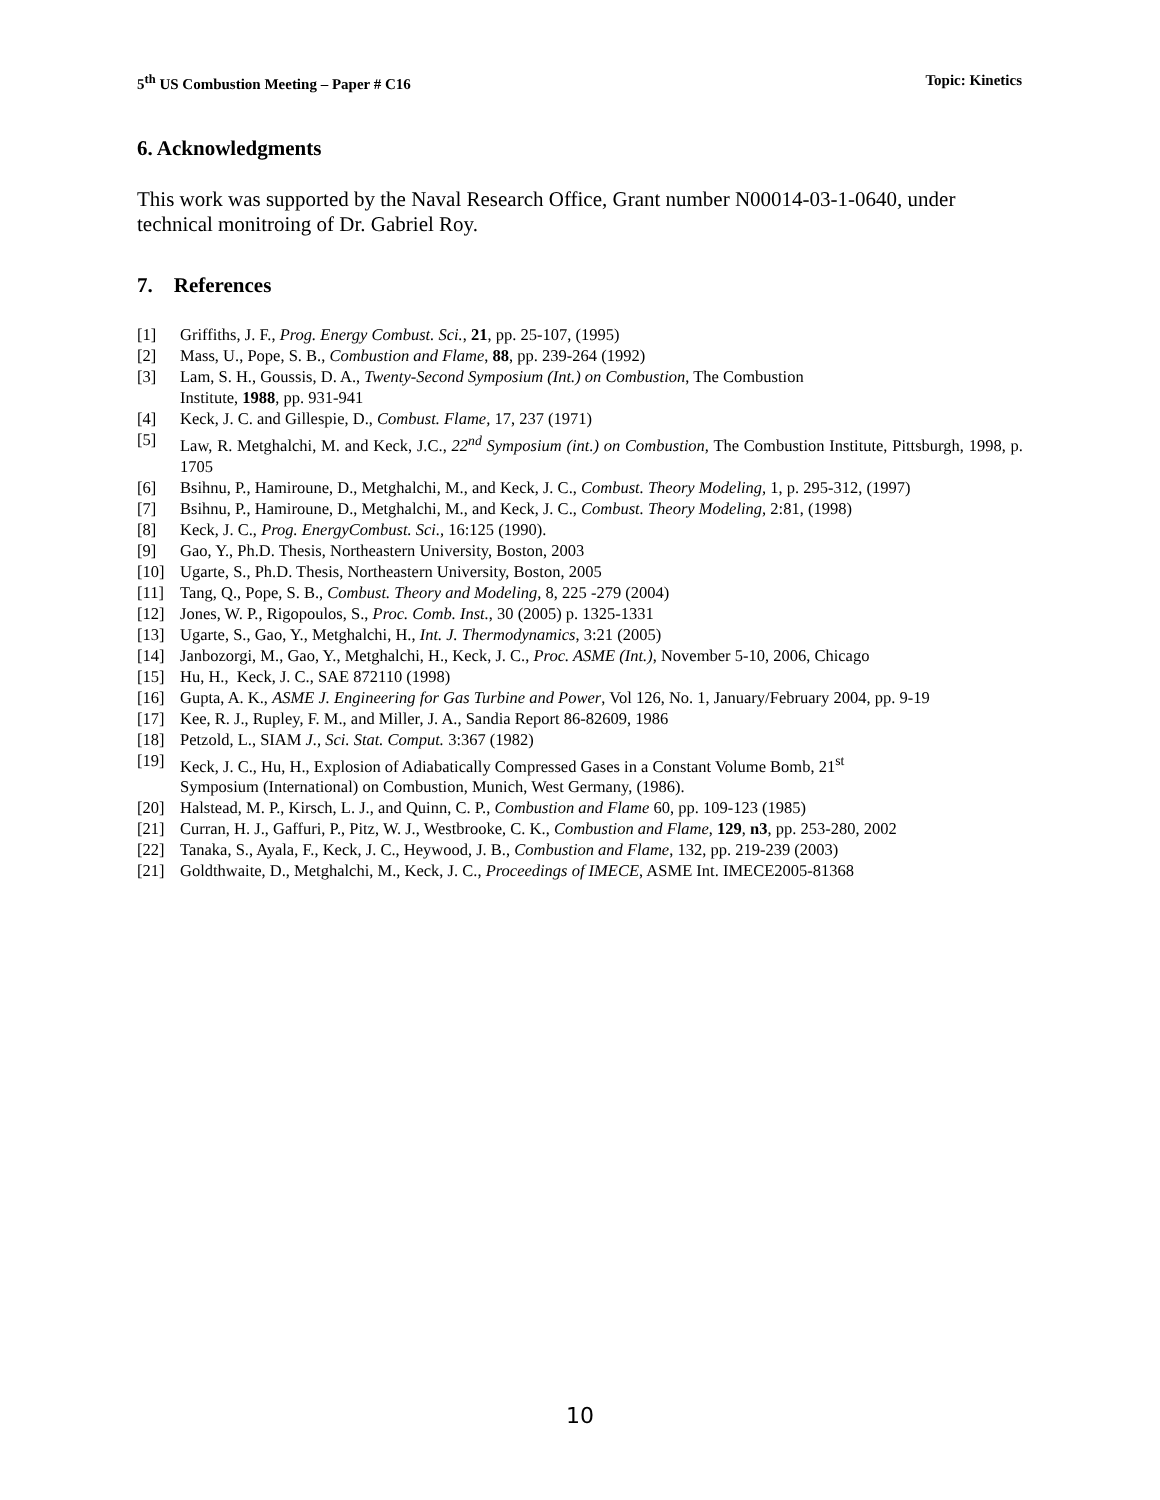5<sup>th</sup> US Combustion Meeting – Paper # C16 Topic: Kinetics
6. Acknowledgments
This work was supported by the Naval Research Office, Grant number N00014-03-1-0640, under technical monitroing of Dr. Gabriel Roy.
7. References
[1] Griffiths, J. F., Prog. Energy Combust. Sci., 21, pp. 25-107, (1995)
[2] Mass, U., Pope, S. B., Combustion and Flame, 88, pp. 239-264 (1992)
[3] Lam, S. H., Goussis, D. A., Twenty-Second Symposium (Int.) on Combustion, The Combustion
Institute, 1988, pp. 931-941
[4] Keck, J. C. and Gillespie, D., Combust. Flame, 17, 237 (1971)
[5] Law, R. Metghalchi, M. and Keck, J.C., 22<sup>nd</sup> Symposium (int.) on Combustion, The Combustion Institute, Pittsburgh, 1998, p. 1705
[6] Bsihnu, P., Hamiroune, D., Metghalchi, M., and Keck, J. C., Combust. Theory Modeling, 1, p. 295-312, (1997)
[7] Bsihnu, P., Hamiroune, D., Metghalchi, M., and Keck, J. C., Combust. Theory Modeling, 2:81, (1998)
[8] Keck, J. C., Prog. EnergyCombust. Sci., 16:125 (1990).
[9] Gao, Y., Ph.D. Thesis, Northeastern University, Boston, 2003
[10] Ugarte, S., Ph.D. Thesis, Northeastern University, Boston, 2005
[11] Tang, Q., Pope, S. B., Combust. Theory and Modeling, 8, 225 -279 (2004)
[12] Jones, W. P., Rigopoulos, S., Proc. Comb. Inst., 30 (2005) p. 1325-1331
[13] Ugarte, S., Gao, Y., Metghalchi, H., Int. J. Thermodynamics, 3:21 (2005)
[14] Janbozorgi, M., Gao, Y., Metghalchi, H., Keck, J. C., Proc. ASME (Int.), November 5-10, 2006, Chicago
[15] Hu, H., Keck, J. C., SAE 872110 (1998)
[16] Gupta, A. K., ASME J. Engineering for Gas Turbine and Power, Vol 126, No. 1, January/February 2004, pp. 9-19
[17] Kee, R. J., Rupley, F. M., and Miller, J. A., Sandia Report 86-82609, 1986
[18] Petzold, L., SIAM J., Sci. Stat. Comput. 3:367 (1982)
[19] Keck, J. C., Hu, H., Explosion of Adiabatically Compressed Gases in a Constant Volume Bomb, 21<sup>st</sup>
Symposium (International) on Combustion, Munich, West Germany, (1986).
[20] Halstead, M. P., Kirsch, L. J., and Quinn, C. P., Combustion and Flame 60, pp. 109-123 (1985)
[21] Curran, H. J., Gaffuri, P., Pitz, W. J., Westbrooke, C. K., Combustion and Flame, 129, n3, pp. 253-280, 2002
[22] Tanaka, S., Ayala, F., Keck, J. C., Heywood, J. B., Combustion and Flame, 132, pp. 219-239 (2003)
[21] Goldthwaite, D., Metghalchi, M., Keck, J. C., Proceedings of IMECE, ASME Int. IMECE2005-81368
10